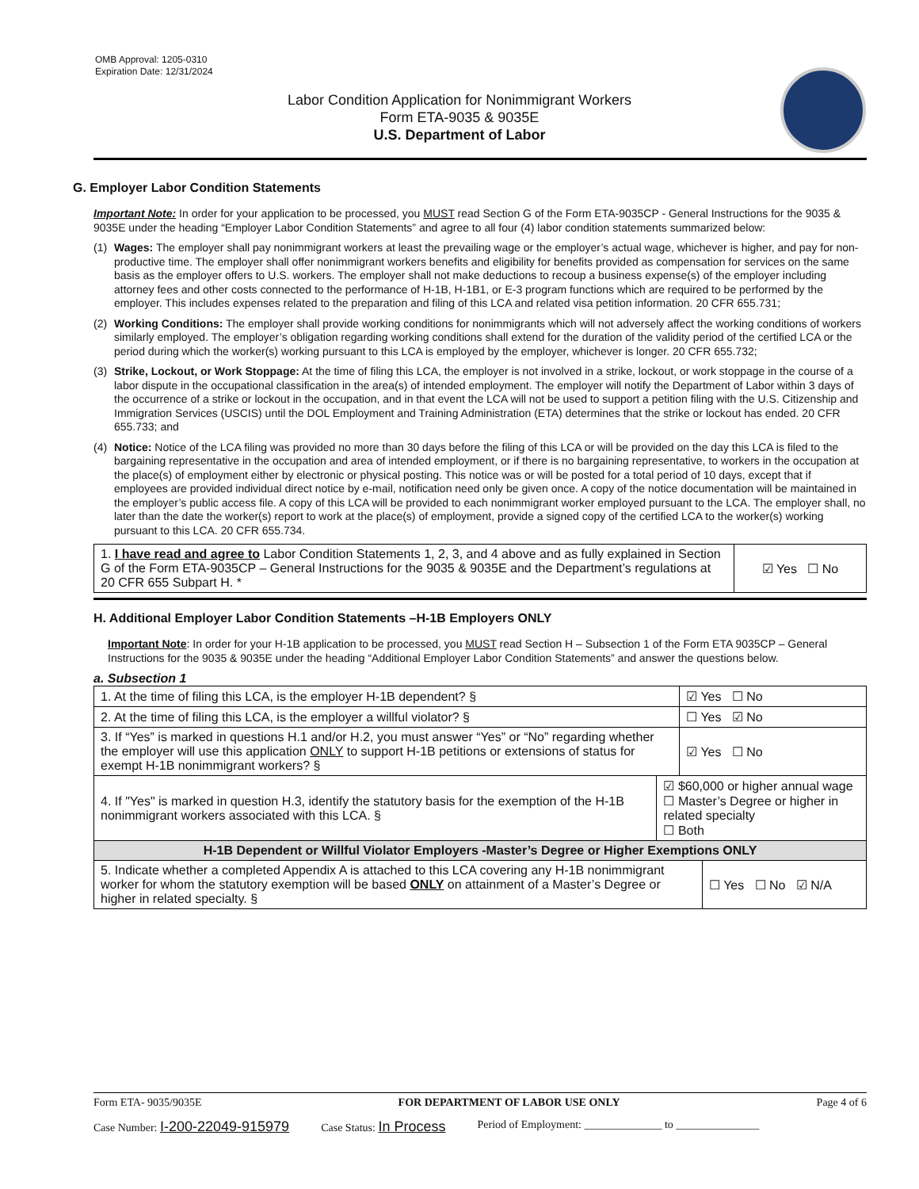OMB Approval: 1205-0310
Expiration Date: 12/31/2024
Labor Condition Application for Nonimmigrant Workers
Form ETA-9035 & 9035E
U.S. Department of Labor
G. Employer Labor Condition Statements
Important Note: In order for your application to be processed, you MUST read Section G of the Form ETA-9035CP - General Instructions for the 9035 & 9035E under the heading “Employer Labor Condition Statements” and agree to all four (4) labor condition statements summarized below:
(1) Wages: The employer shall pay nonimmigrant workers at least the prevailing wage or the employer’s actual wage, whichever is higher, and pay for non-productive time. The employer shall offer nonimmigrant workers benefits and eligibility for benefits provided as compensation for services on the same basis as the employer offers to U.S. workers. The employer shall not make deductions to recoup a business expense(s) of the employer including attorney fees and other costs connected to the performance of H-1B, H-1B1, or E-3 program functions which are required to be performed by the employer. This includes expenses related to the preparation and filing of this LCA and related visa petition information. 20 CFR 655.731;
(2) Working Conditions: The employer shall provide working conditions for nonimmigrants which will not adversely affect the working conditions of workers similarly employed. The employer’s obligation regarding working conditions shall extend for the duration of the validity period of the certified LCA or the period during which the worker(s) working pursuant to this LCA is employed by the employer, whichever is longer. 20 CFR 655.732;
(3) Strike, Lockout, or Work Stoppage: At the time of filing this LCA, the employer is not involved in a strike, lockout, or work stoppage in the course of a labor dispute in the occupational classification in the area(s) of intended employment. The employer will notify the Department of Labor within 3 days of the occurrence of a strike or lockout in the occupation, and in that event the LCA will not be used to support a petition filing with the U.S. Citizenship and Immigration Services (USCIS) until the DOL Employment and Training Administration (ETA) determines that the strike or lockout has ended. 20 CFR 655.733; and
(4) Notice: Notice of the LCA filing was provided no more than 30 days before the filing of this LCA or will be provided on the day this LCA is filed to the bargaining representative in the occupation and area of intended employment, or if there is no bargaining representative, to workers in the occupation at the place(s) of employment either by electronic or physical posting. This notice was or will be posted for a total period of 10 days, except that if employees are provided individual direct notice by e-mail, notification need only be given once. A copy of the notice documentation will be maintained in the employer’s public access file. A copy of this LCA will be provided to each nonimmigrant worker employed pursuant to the LCA. The employer shall, no later than the date the worker(s) report to work at the place(s) of employment, provide a signed copy of the certified LCA to the worker(s) working pursuant to this LCA. 20 CFR 655.734.
| 1. I have read and agree to Labor Condition Statements 1, 2, 3, and 4 above and as fully explained in Section G of the Form ETA-9035CP – General Instructions for the 9035 & 9035E and the Department’s regulations at 20 CFR 655 Subpart H. * | ☑ Yes ☐ No |
H. Additional Employer Labor Condition Statements –H-1B Employers ONLY
Important Note: In order for your H-1B application to be processed, you MUST read Section H – Subsection 1 of the Form ETA 9035CP – General Instructions for the 9035 & 9035E under the heading “Additional Employer Labor Condition Statements” and answer the questions below.
a. Subsection 1
| 1. At the time of filing this LCA, is the employer H-1B dependent? § | | ☑ Yes ☐ No | |
| 2. At the time of filing this LCA, is the employer a willful violator? § | | ☐ Yes ☑ No | |
| 3. If “Yes” is marked in questions H.1 and/or H.2, you must answer “Yes” or “No” regarding whether the employer will use this application ONLY to support H-1B petitions or extensions of status for exempt H-1B nonimmigrant workers? § | | ☑ Yes ☐ No | |
| 4. If "Yes" is marked in question H.3, identify the statutory basis for the exemption of the H-1B nonimmigrant workers associated with this LCA. § | ☑ $60,000 or higher annual wage ☐ Master’s Degree or higher in related specialty ☐ Both | | |
| H-1B Dependent or Willful Violator Employers -Master’s Degree or Higher Exemptions ONLY | | | |
| 5. Indicate whether a completed Appendix A is attached to this LCA covering any H-1B nonimmigrant worker for whom the statutory exemption will be based ONLY on attainment of a Master’s Degree or higher in related specialty. § | | | ☐ Yes ☐ No ☑ N/A |
Form ETA- 9035/9035E FOR DEPARTMENT OF LABOR USE ONLY Page 4 of 6
Case Number: I-200-22049-915979 Case Status: In Process Period of Employment: ______________ to _______________